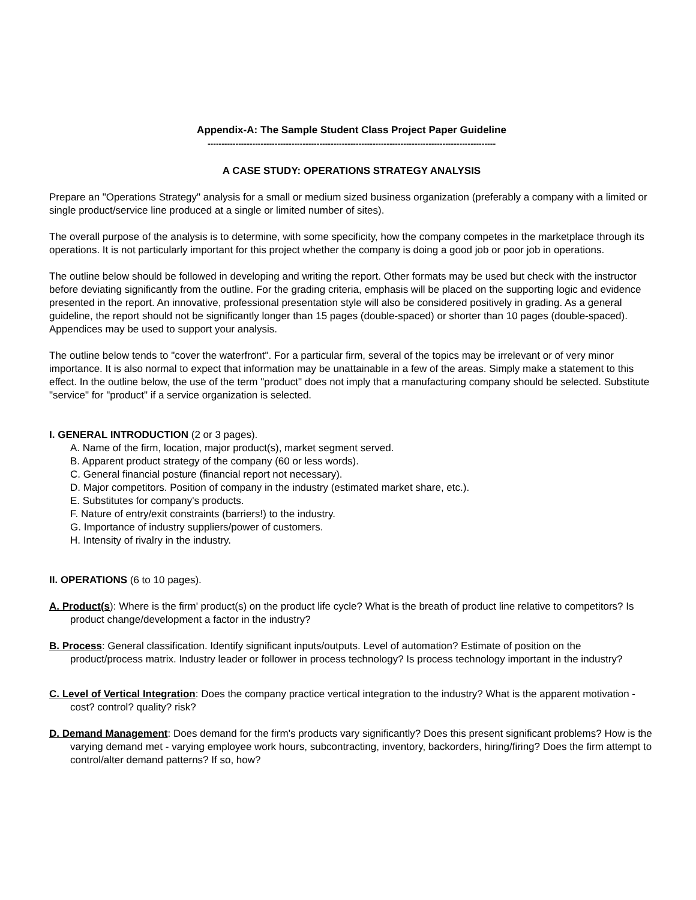Appendix-A: The Sample Student Class Project Paper Guideline
-------------------------------------------------------------------------------------------------------
A CASE STUDY: OPERATIONS STRATEGY ANALYSIS
Prepare an "Operations Strategy" analysis for a small or medium sized business organization (preferably a company with a limited or single product/service line produced at a single or limited number of sites).
The overall purpose of the analysis is to determine, with some specificity, how the company competes in the marketplace through its operations. It is not particularly important for this project whether the company is doing a good job or poor job in operations.
The outline below should be followed in developing and writing the report. Other formats may be used but check with the instructor before deviating significantly from the outline. For the grading criteria, emphasis will be placed on the supporting logic and evidence presented in the report. An innovative, professional presentation style will also be considered positively in grading. As a general guideline, the report should not be significantly longer than 15 pages (double-spaced) or shorter than 10 pages (double-spaced). Appendices may be used to support your analysis.
The outline below tends to "cover the waterfront". For a particular firm, several of the topics may be irrelevant or of very minor importance. It is also normal to expect that information may be unattainable in a few of the areas. Simply make a statement to this effect. In the outline below, the use of the term "product" does not imply that a manufacturing company should be selected. Substitute "service" for "product" if a service organization is selected.
I. GENERAL INTRODUCTION (2 or 3 pages).
A. Name of the firm, location, major product(s), market segment served.
B. Apparent product strategy of the company (60 or less words).
C. General financial posture (financial report not necessary).
D. Major competitors. Position of company in the industry (estimated market share, etc.).
E. Substitutes for company's products.
F. Nature of entry/exit constraints (barriers!) to the industry.
G. Importance of industry suppliers/power of customers.
H. Intensity of rivalry in the industry.
II. OPERATIONS (6 to 10 pages).
A. Product(s): Where is the firm' product(s) on the product life cycle? What is the breath of product line relative to competitors? Is product change/development a factor in the industry?
B. Process: General classification. Identify significant inputs/outputs. Level of automation? Estimate of position on the product/process matrix. Industry leader or follower in process technology? Is process technology important in the industry?
C. Level of Vertical Integration: Does the company practice vertical integration to the industry? What is the apparent motivation - cost? control? quality? risk?
D. Demand Management: Does demand for the firm's products vary significantly? Does this present significant problems? How is the varying demand met - varying employee work hours, subcontracting, inventory, backorders, hiring/firing? Does the firm attempt to control/alter demand patterns? If so, how?